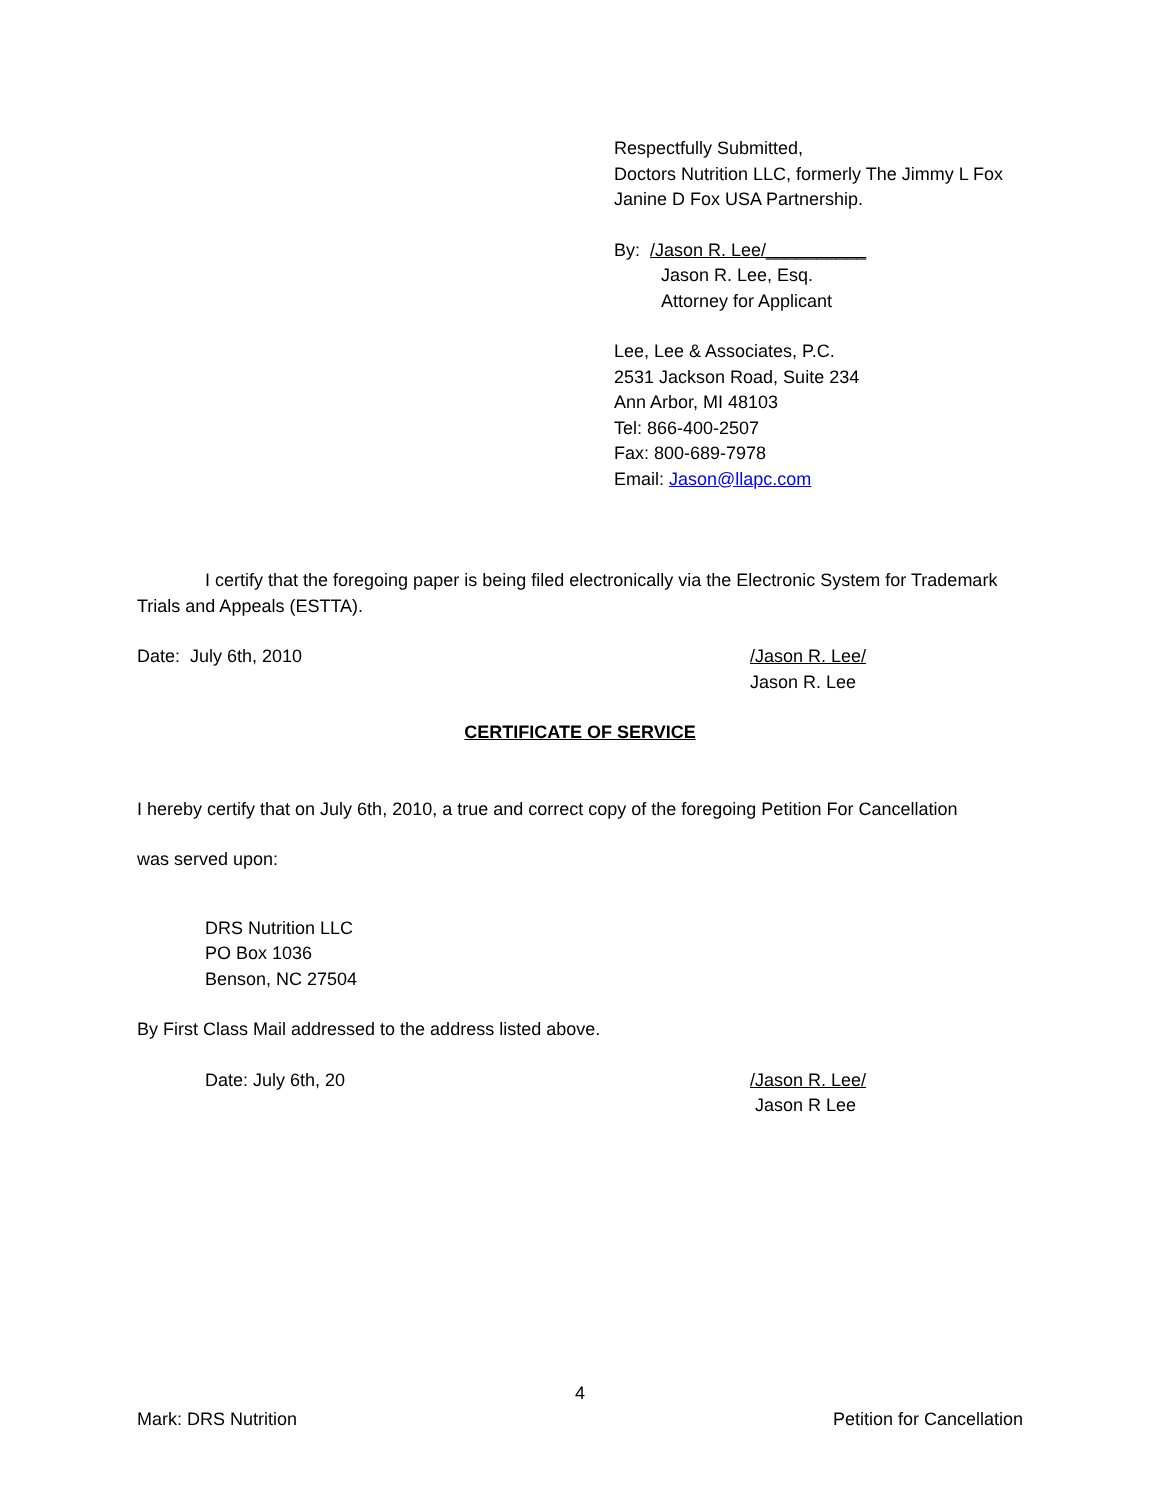Respectfully Submitted,
Doctors Nutrition LLC, formerly The Jimmy L Fox
Janine D Fox USA Partnership.
By: /Jason R. Lee/__________
Jason R. Lee, Esq.
Attorney for Applicant
Lee, Lee & Associates, P.C.
2531 Jackson Road, Suite 234
Ann Arbor, MI 48103
Tel: 866-400-2507
Fax: 800-689-7978
Email: Jason@llapc.com
I certify that the foregoing paper is being filed electronically via the Electronic System for Trademark Trials and Appeals (ESTTA).
Date: July 6th, 2010 /Jason R. Lee/
Jason R. Lee
CERTIFICATE OF SERVICE
I hereby certify that on July 6th, 2010, a true and correct copy of the foregoing Petition For Cancellation
was served upon:
DRS Nutrition LLC
PO Box 1036
Benson, NC 27504
By First Class Mail addressed to the address listed above.
Date: July 6th, 20 /Jason R. Lee/
Jason R Lee
4
Mark: DRS Nutrition Petition for Cancellation